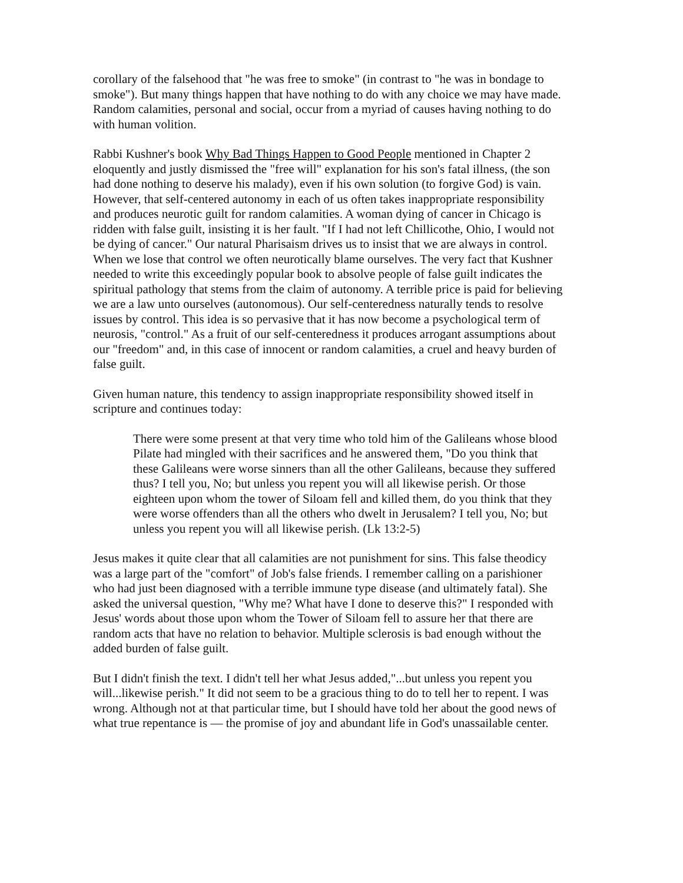corollary of the falsehood that "he was free to smoke" (in contrast to "he was in bondage to smoke"). But many things happen that have nothing to do with any choice we may have made. Random calamities, personal and social, occur from a myriad of causes having nothing to do with human volition.
Rabbi Kushner's book Why Bad Things Happen to Good People mentioned in Chapter 2 eloquently and justly dismissed the "free will" explanation for his son's fatal illness, (the son had done nothing to deserve his malady), even if his own solution (to forgive God) is vain. However, that self-centered autonomy in each of us often takes inappropriate responsibility and produces neurotic guilt for random calamities. A woman dying of cancer in Chicago is ridden with false guilt, insisting it is her fault. "If I had not left Chillicothe, Ohio, I would not be dying of cancer." Our natural Pharisaism drives us to insist that we are always in control. When we lose that control we often neurotically blame ourselves. The very fact that Kushner needed to write this exceedingly popular book to absolve people of false guilt indicates the spiritual pathology that stems from the claim of autonomy. A terrible price is paid for believing we are a law unto ourselves (autonomous). Our self-centeredness naturally tends to resolve issues by control. This idea is so pervasive that it has now become a psychological term of neurosis, "control." As a fruit of our self-centeredness it produces arrogant assumptions about our "freedom" and, in this case of innocent or random calamities, a cruel and heavy burden of false guilt.
Given human nature, this tendency to assign inappropriate responsibility showed itself in scripture and continues today:
There were some present at that very time who told him of the Galileans whose blood Pilate had mingled with their sacrifices and he answered them, "Do you think that these Galileans were worse sinners than all the other Galileans, because they suffered thus? I tell you, No; but unless you repent you will all likewise perish. Or those eighteen upon whom the tower of Siloam fell and killed them, do you think that they were worse offenders than all the others who dwelt in Jerusalem? I tell you, No; but unless you repent you will all likewise perish. (Lk 13:2-5)
Jesus makes it quite clear that all calamities are not punishment for sins. This false theodicy was a large part of the "comfort" of Job's false friends. I remember calling on a parishioner who had just been diagnosed with a terrible immune type disease (and ultimately fatal). She asked the universal question, "Why me? What have I done to deserve this?" I responded with Jesus' words about those upon whom the Tower of Siloam fell to assure her that there are random acts that have no relation to behavior. Multiple sclerosis is bad enough without the added burden of false guilt.
But I didn't finish the text. I didn't tell her what Jesus added,"...but unless you repent you will...likewise perish." It did not seem to be a gracious thing to do to tell her to repent. I was wrong. Although not at that particular time, but I should have told her about the good news of what true repentance is — the promise of joy and abundant life in God's unassailable center.